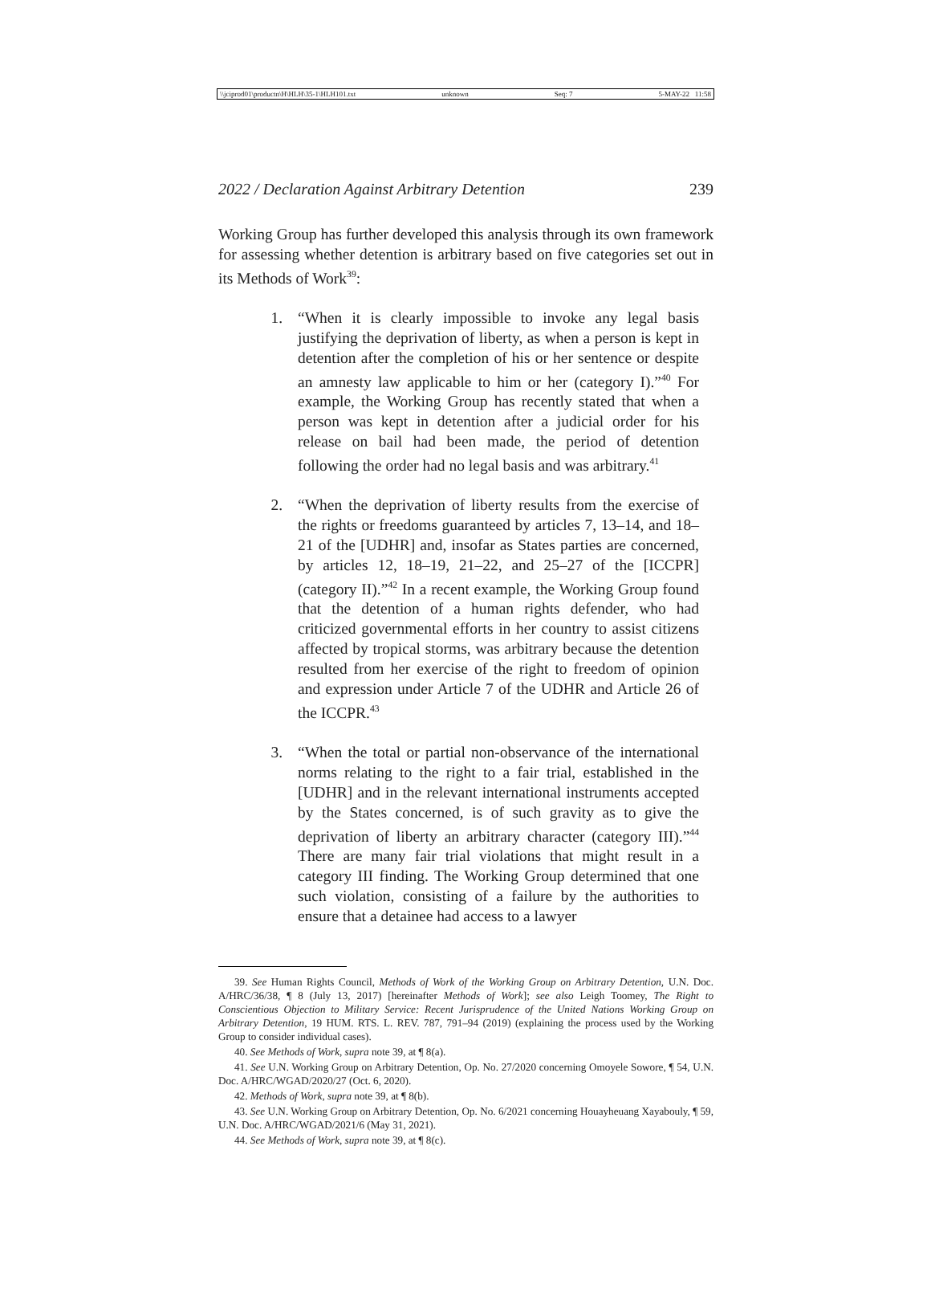\\jciprod01\productn\H\HLH\35-1\HLH101.txt unknown Seq: 7 5-MAY-22 11:58
2022 / Declaration Against Arbitrary Detention 239
Working Group has further developed this analysis through its own framework for assessing whether detention is arbitrary based on five categories set out in its Methods of Work<sup>39</sup>:
1. “When it is clearly impossible to invoke any legal basis justifying the deprivation of liberty, as when a person is kept in detention after the completion of his or her sentence or despite an amnesty law applicable to him or her (category I).”<sup>40</sup> For example, the Working Group has recently stated that when a person was kept in detention after a judicial order for his release on bail had been made, the period of detention following the order had no legal basis and was arbitrary.<sup>41</sup>
2. “When the deprivation of liberty results from the exercise of the rights or freedoms guaranteed by articles 7, 13–14, and 18–21 of the [UDHR] and, insofar as States parties are concerned, by articles 12, 18–19, 21–22, and 25–27 of the [ICCPR] (category II).”<sup>42</sup> In a recent example, the Working Group found that the detention of a human rights defender, who had criticized governmental efforts in her country to assist citizens affected by tropical storms, was arbitrary because the detention resulted from her exercise of the right to freedom of opinion and expression under Article 7 of the UDHR and Article 26 of the ICCPR.<sup>43</sup>
3. “When the total or partial non-observance of the international norms relating to the right to a fair trial, established in the [UDHR] and in the relevant international instruments accepted by the States concerned, is of such gravity as to give the deprivation of liberty an arbitrary character (category III).”<sup>44</sup> There are many fair trial violations that might result in a category III finding. The Working Group determined that one such violation, consisting of a failure by the authorities to ensure that a detainee had access to a lawyer
39. See Human Rights Council, Methods of Work of the Working Group on Arbitrary Detention, U.N. Doc. A/HRC/36/38, ¶ 8 (July 13, 2017) [hereinafter Methods of Work]; see also Leigh Toomey, The Right to Conscientious Objection to Military Service: Recent Jurisprudence of the United Nations Working Group on Arbitrary Detention, 19 HUM. RTS. L. REV. 787, 791–94 (2019) (explaining the process used by the Working Group to consider individual cases).
40. See Methods of Work, supra note 39, at ¶ 8(a).
41. See U.N. Working Group on Arbitrary Detention, Op. No. 27/2020 concerning Omoyele Sowore, ¶ 54, U.N. Doc. A/HRC/WGAD/2020/27 (Oct. 6, 2020).
42. Methods of Work, supra note 39, at ¶ 8(b).
43. See U.N. Working Group on Arbitrary Detention, Op. No. 6/2021 concerning Houayheuang Xayabouly, ¶ 59, U.N. Doc. A/HRC/WGAD/2021/6 (May 31, 2021).
44. See Methods of Work, supra note 39, at ¶ 8(c).